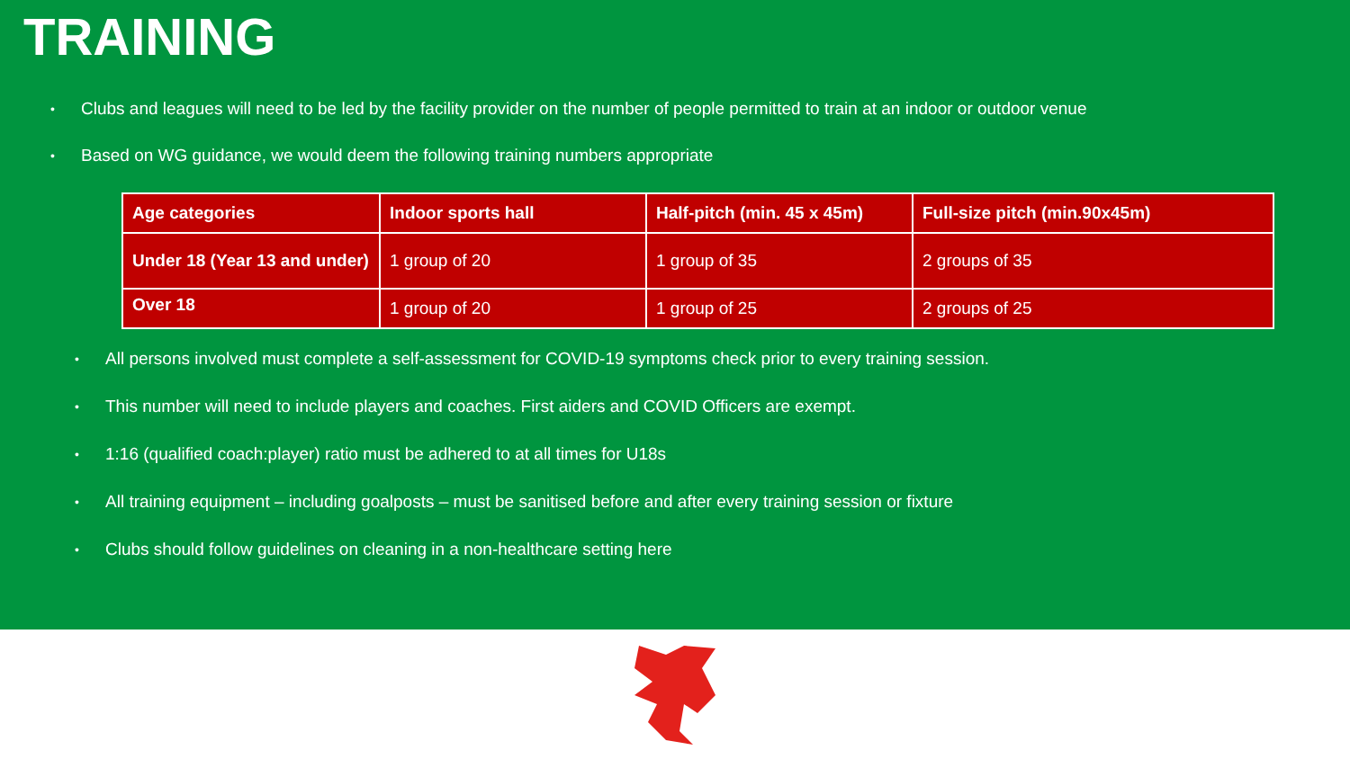TRAINING
• Clubs and leagues will need to be led by the facility provider on the number of people permitted to train at an indoor or outdoor venue
• Based on WG guidance, we would deem the following training numbers appropriate
| Age categories | Indoor sports hall | Half-pitch (min. 45 x 45m) | Full-size pitch (min.90x45m) |
| --- | --- | --- | --- |
| Under 18 (Year 13 and under) | 1 group of 20 | 1 group of 35 | 2 groups of 35 |
| Over 18 | 1 group of 20 | 1 group of 25 | 2 groups of 25 |
• All persons involved must complete a self-assessment for COVID-19 symptoms check prior to every training session.
• This number will need to include players and coaches. First aiders and COVID Officers are exempt.
• 1:16 (qualified coach:player) ratio must be adhered to at all times for U18s
• All training equipment – including goalposts – must be sanitised before and after every training session or fixture
• Clubs should follow guidelines on cleaning in a non-healthcare setting here